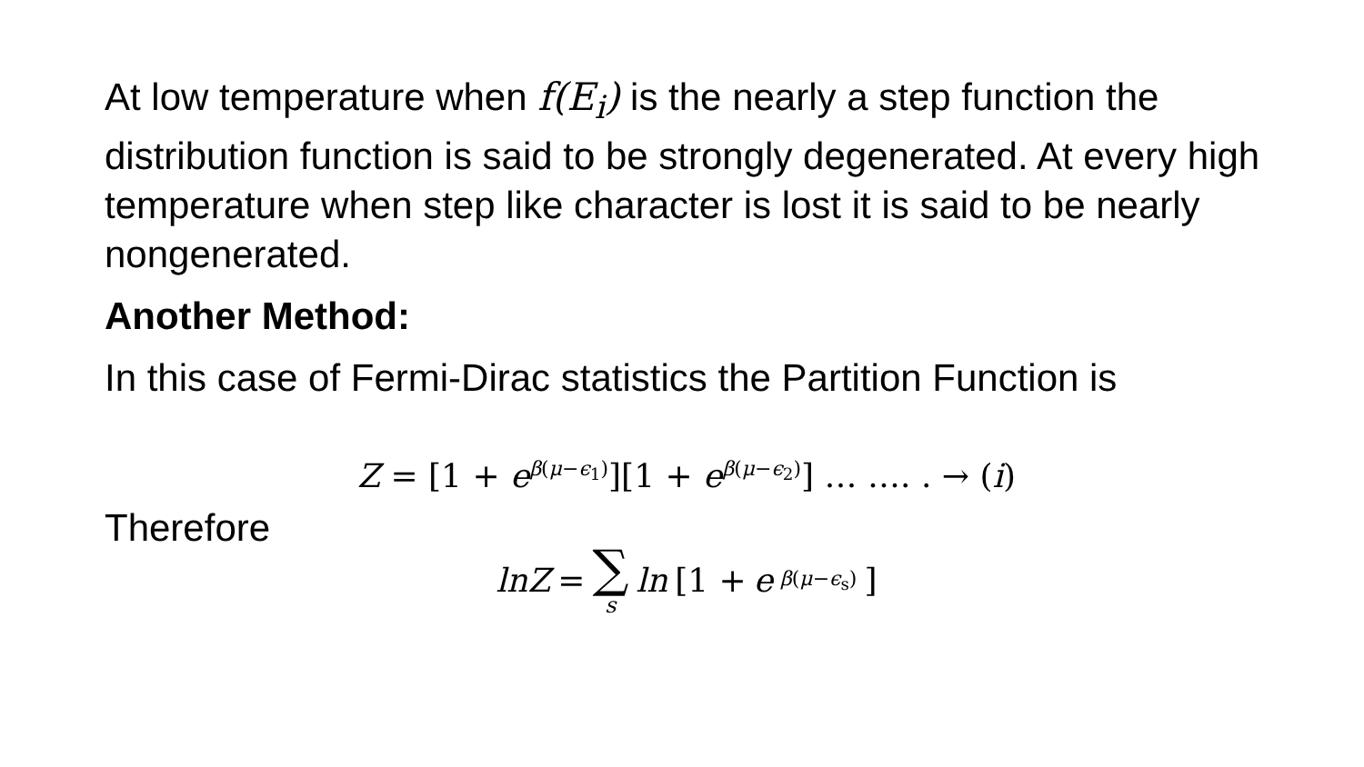At low temperature when f(E<sub>i</sub>) is the nearly a step function the distribution function is said to be strongly degenerated. At every high temperature when step like character is lost it is said to be nearly nongenerated.
Another Method:
In this case of Fermi-Dirac statistics the Partition Function is
Z = [1 + e<sup>β(μ−ϵ<sub>1</sub>)</sup>][1 + e<sup>β(μ−ϵ<sub>2</sub>)</sup>] … …. . → (i)
Therefore
lnZ = ∑ s ln [1 + e<sup>β(μ−ϵ<sub>s</sub>)</sup>]